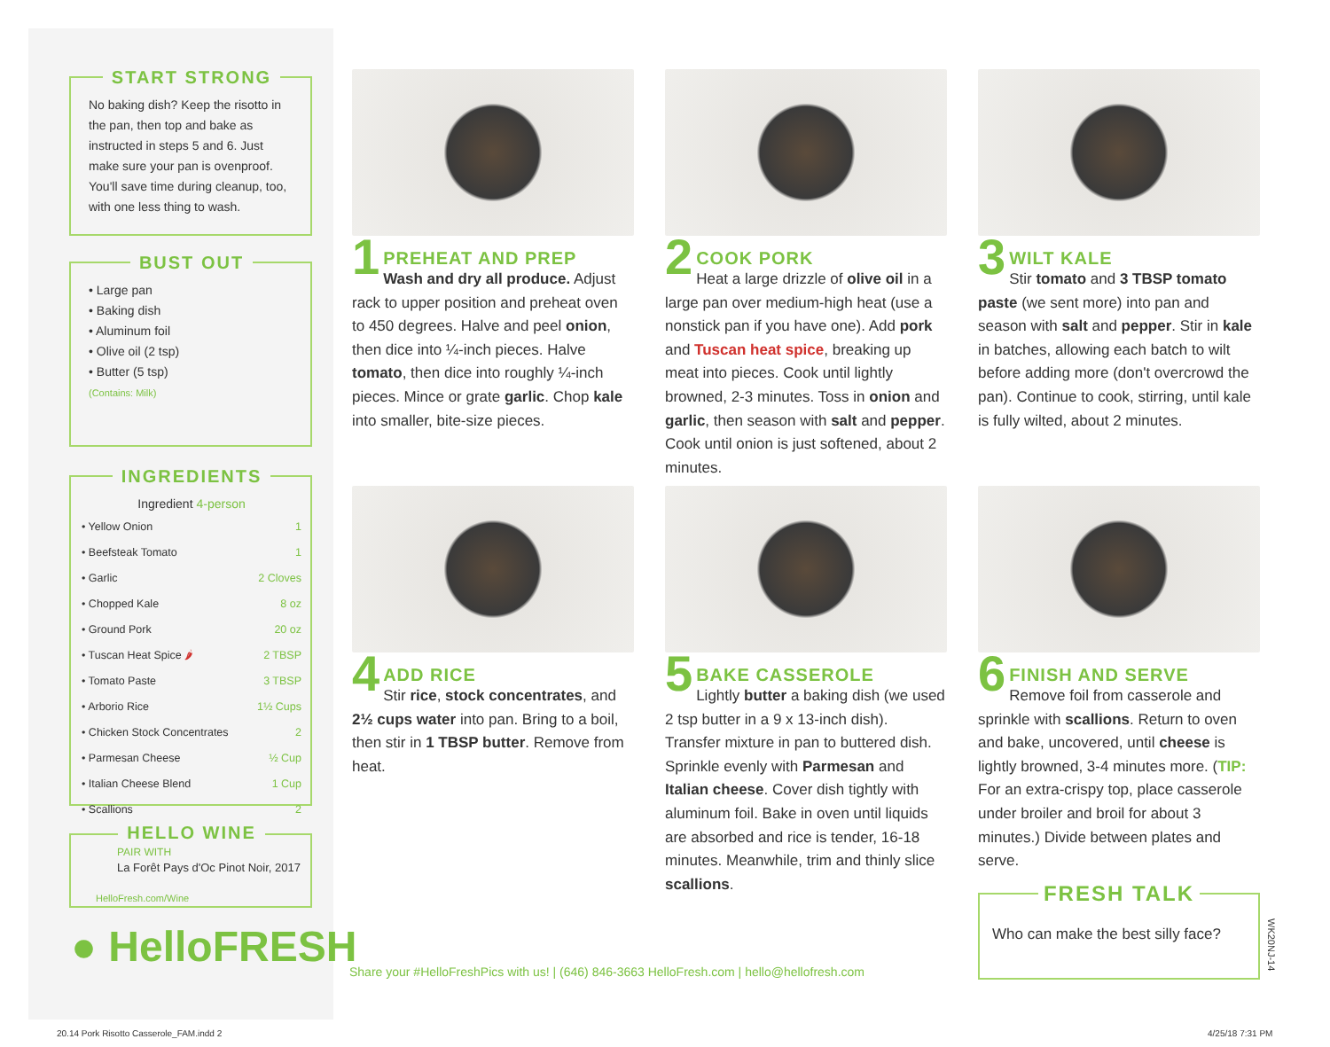START STRONG
No baking dish? Keep the risotto in the pan, then top and bake as instructed in steps 5 and 6. Just make sure your pan is ovenproof. You'll save time during cleanup, too, with one less thing to wash.
BUST OUT
• Large pan
• Baking dish
• Aluminum foil
• Olive oil (2 tsp)
• Butter (5 tsp)
(Contains: Milk)
INGREDIENTS
Ingredient 4-person
| • Yellow Onion | 1 |
| • Beefsteak Tomato | 1 |
| • Garlic | 2 Cloves |
| • Chopped Kale | 8 oz |
| • Ground Pork | 20 oz |
| • Tuscan Heat Spice 🌶 | 2 TBSP |
| • Tomato Paste | 3 TBSP |
| • Arborio Rice | 1½ Cups |
| • Chicken Stock Concentrates | 2 |
| • Parmesan Cheese | ½ Cup |
| • Italian Cheese Blend | 1 Cup |
| • Scallions | 2 |
HELLO WINE
PAIR WITH
La Forêt Pays d'Oc Pinot Noir, 2017
HelloFresh.com/Wine
● HelloFRESH
1
PREHEAT AND PREP
Wash and dry all produce. Adjust rack to upper position and preheat oven to 450 degrees. Halve and peel onion, then dice into ¼-inch pieces. Halve tomato, then dice into roughly ¼-inch pieces. Mince or grate garlic. Chop kale into smaller, bite-size pieces.
2
COOK PORK
Heat a large drizzle of olive oil in a large pan over medium-high heat (use a nonstick pan if you have one). Add pork and Tuscan heat spice, breaking up meat into pieces. Cook until lightly browned, 2-3 minutes. Toss in onion and garlic, then season with salt and pepper. Cook until onion is just softened, about 2 minutes.
3
WILT KALE
Stir tomato and 3 TBSP tomato paste (we sent more) into pan and season with salt and pepper. Stir in kale in batches, allowing each batch to wilt before adding more (don't overcrowd the pan). Continue to cook, stirring, until kale is fully wilted, about 2 minutes.
4
ADD RICE
Stir rice, stock concentrates, and 2½ cups water into pan. Bring to a boil, then stir in 1 TBSP butter. Remove from heat.
5
BAKE CASSEROLE
Lightly butter a baking dish (we used 2 tsp butter in a 9 x 13-inch dish). Transfer mixture in pan to buttered dish. Sprinkle evenly with Parmesan and Italian cheese. Cover dish tightly with aluminum foil. Bake in oven until liquids are absorbed and rice is tender, 16-18 minutes. Meanwhile, trim and thinly slice scallions.
6
FINISH AND SERVE
Remove foil from casserole and sprinkle with scallions. Return to oven and bake, uncovered, until cheese is lightly browned, 3-4 minutes more. (TIP: For an extra-crispy top, place casserole under broiler and broil for about 3 minutes.) Divide between plates and serve.
FRESH TALK
Who can make the best silly face?
WK20NJ-14
Share your #HelloFreshPics with us! | (646) 846-3663 HelloFresh.com | hello@hellofresh.com
20.14 Pork Risotto Casserole_FAM.indd 2
4/25/18 7:31 PM